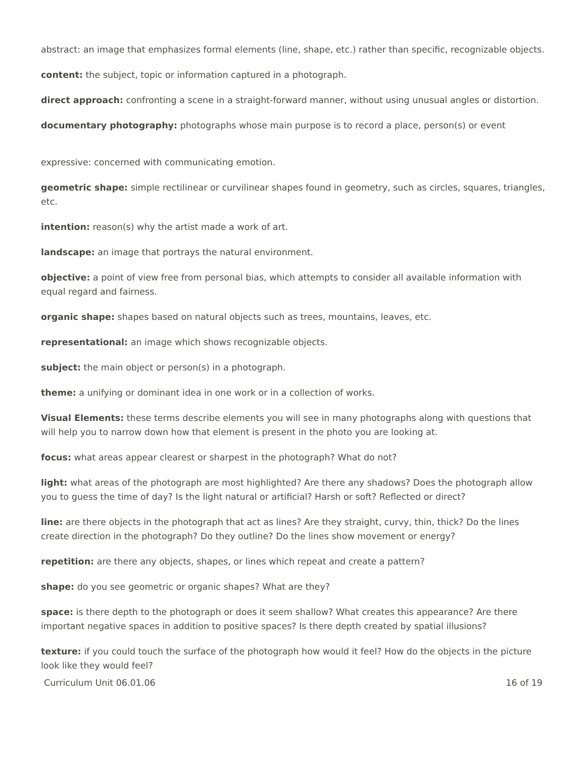abstract: an image that emphasizes formal elements (line, shape, etc.) rather than specific, recognizable objects.
content: the subject, topic or information captured in a photograph.
direct approach: confronting a scene in a straight-forward manner, without using unusual angles or distortion.
documentary photography: photographs whose main purpose is to record a place, person(s) or event
expressive: concerned with communicating emotion.
geometric shape: simple rectilinear or curvilinear shapes found in geometry, such as circles, squares, triangles, etc.
intention: reason(s) why the artist made a work of art.
landscape: an image that portrays the natural environment.
objective: a point of view free from personal bias, which attempts to consider all available information with equal regard and fairness.
organic shape: shapes based on natural objects such as trees, mountains, leaves, etc.
representational: an image which shows recognizable objects.
subject: the main object or person(s) in a photograph.
theme: a unifying or dominant idea in one work or in a collection of works.
Visual Elements: these terms describe elements you will see in many photographs along with questions that will help you to narrow down how that element is present in the photo you are looking at.
focus: what areas appear clearest or sharpest in the photograph? What do not?
light: what areas of the photograph are most highlighted? Are there any shadows? Does the photograph allow you to guess the time of day? Is the light natural or artificial? Harsh or soft? Reflected or direct?
line: are there objects in the photograph that act as lines? Are they straight, curvy, thin, thick? Do the lines create direction in the photograph? Do they outline? Do the lines show movement or energy?
repetition: are there any objects, shapes, or lines which repeat and create a pattern?
shape: do you see geometric or organic shapes? What are they?
space: is there depth to the photograph or does it seem shallow? What creates this appearance? Are there important negative spaces in addition to positive spaces? Is there depth created by spatial illusions?
texture: if you could touch the surface of the photograph how would it feel? How do the objects in the picture look like they would feel?
Curriculum Unit 06.01.06 16 of 19